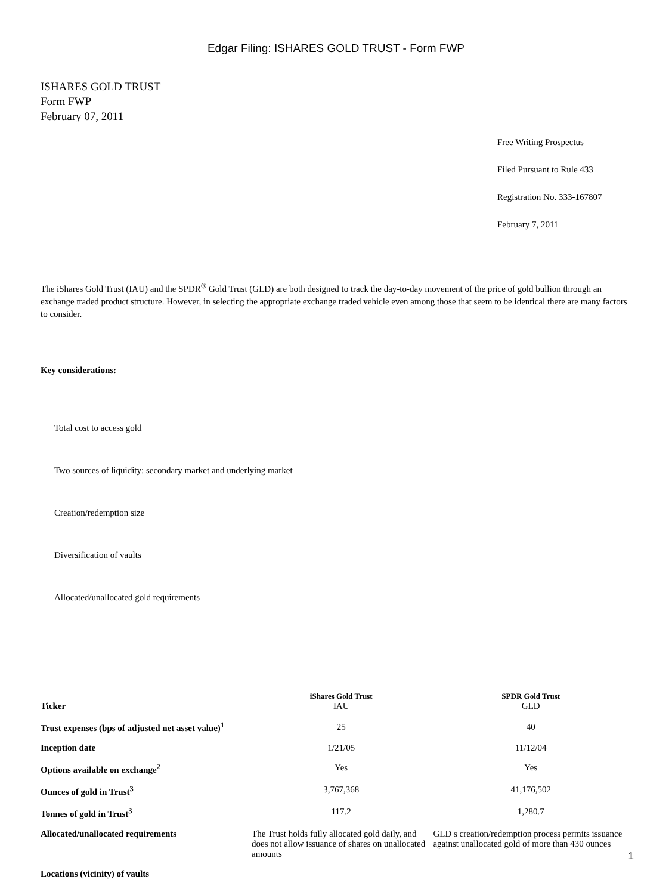Edgar Filing: ISHARES GOLD TRUST - Form FWP
ISHARES GOLD TRUST
Form FWP
February 07, 2011
Free Writing Prospectus
Filed Pursuant to Rule 433
Registration No. 333-167807
February 7, 2011
The iShares Gold Trust (IAU) and the SPDR<sup>®</sup> Gold Trust (GLD) are both designed to track the day-to-day movement of the price of gold bullion through an exchange traded product structure. However, in selecting the appropriate exchange traded vehicle even among those that seem to be identical there are many factors to consider.
Key considerations:
Total cost to access gold
Two sources of liquidity: secondary market and underlying market
Creation/redemption size
Diversification of vaults
Allocated/unallocated gold requirements
| Ticker | iShares Gold Trust IAU | SPDR Gold Trust GLD |
| Trust expenses (bps of adjusted net asset value)<sup>1</sup> | 25 | 40 |
| Inception date | 1/21/05 | 11/12/04 |
| Options available on exchange<sup>2</sup> | Yes | Yes |
| Ounces of gold in Trust<sup>3</sup> | 3,767,368 | 41,176,502 |
| Tonnes of gold in Trust<sup>3</sup> | 117.2 | 1,280.7 |
| Allocated/unallocated requirements | The Trust holds fully allocated gold daily, and does not allow issuance of shares on unallocated amounts | GLD s creation/redemption process permits issuance against unallocated gold of more than 430 ounces |
| Locations (vicinity) of vaults | | |
1